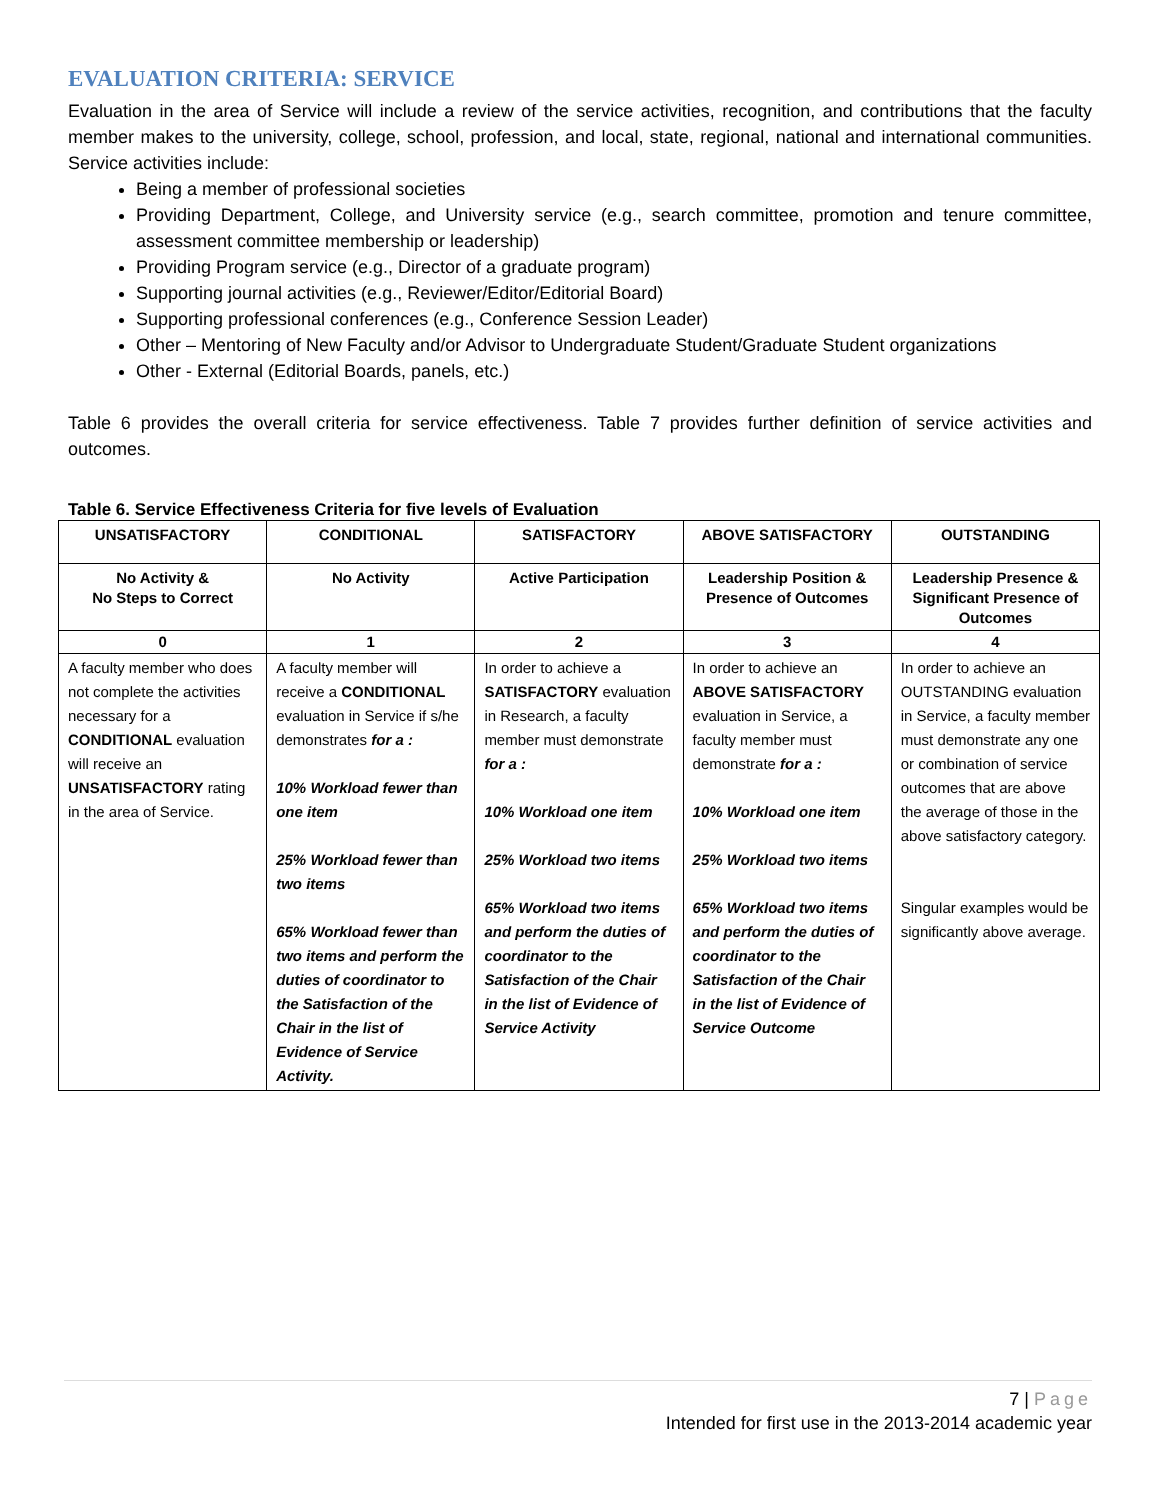EVALUATION CRITERIA: SERVICE
Evaluation in the area of Service will include a review of the service activities, recognition, and contributions that the faculty member makes to the university, college, school, profession, and local, state, regional, national and international communities. Service activities include:
Being a member of professional societies
Providing Department, College, and University service (e.g., search committee, promotion and tenure committee, assessment committee membership or leadership)
Providing Program service (e.g., Director of a graduate program)
Supporting journal activities (e.g., Reviewer/Editor/Editorial Board)
Supporting professional conferences (e.g., Conference Session Leader)
Other – Mentoring of New Faculty and/or Advisor to Undergraduate Student/Graduate Student organizations
Other - External (Editorial Boards, panels, etc.)
Table 6 provides the overall criteria for service effectiveness. Table 7 provides further definition of service activities and outcomes.
Table 6. Service Effectiveness Criteria for five levels of Evaluation
| UNSATISFACTORY | CONDITIONAL | SATISFACTORY | ABOVE SATISFACTORY | OUTSTANDING |
| --- | --- | --- | --- | --- |
| No Activity & No Steps to Correct | No Activity | Active Participation | Leadership Position & Presence of Outcomes | Leadership Presence & Significant Presence of Outcomes |
| 0 | 1 | 2 | 3 | 4 |
| A faculty member who does not complete the activities necessary for a CONDITIONAL evaluation will receive an UNSATISFACTORY rating in the area of Service. | A faculty member will receive a CONDITIONAL evaluation in Service if s/he demonstrates for a : 10% Workload fewer than one item 25% Workload fewer than two items 65% Workload fewer than two items and perform the duties of coordinator to the Satisfaction of the Chair in the list of Evidence of Service Activity. | In order to achieve a SATISFACTORY evaluation in Research, a faculty member must demonstrate for a : 10% Workload one item 25% Workload two items 65% Workload two items and perform the duties of coordinator to the Satisfaction of the Chair in the list of Evidence of Service Activity | In order to achieve an ABOVE SATISFACTORY evaluation in Service, a faculty member must demonstrate for a : 10% Workload one item 25% Workload two items 65% Workload two items and perform the duties of coordinator to the Satisfaction of the Chair in the list of Evidence of Service Outcome | In order to achieve an OUTSTANDING evaluation in Service, a faculty member must demonstrate any one or combination of service outcomes that are above the average of those in the above satisfactory category. Singular examples would be significantly above average. |
7 | Page
Intended for first use in the 2013-2014 academic year